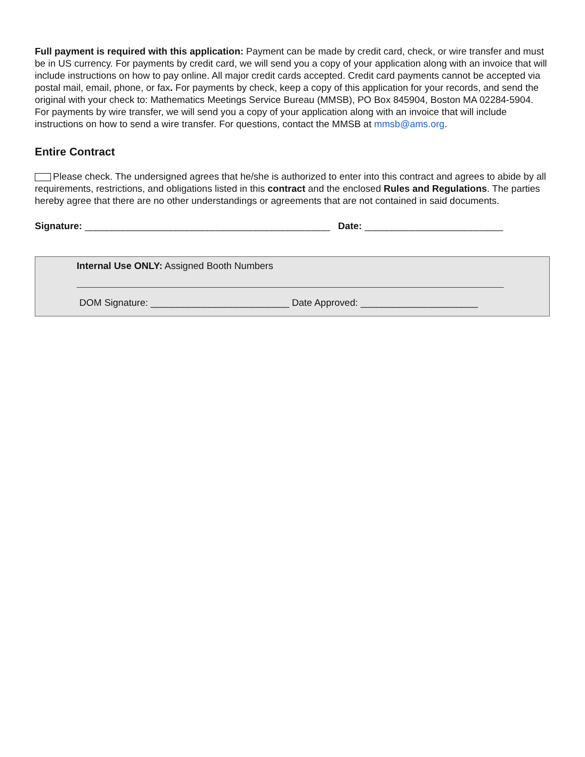Full payment is required with this application: Payment can be made by credit card, check, or wire transfer and must be in US currency. For payments by credit card, we will send you a copy of your application along with an invoice that will include instructions on how to pay online. All major credit cards accepted. Credit card payments cannot be accepted via postal mail, email, phone, or fax. For payments by check, keep a copy of this application for your records, and send the original with your check to: Mathematics Meetings Service Bureau (MMSB), PO Box 845904, Boston MA 02284-5904. For payments by wire transfer, we will send you a copy of your application along with an invoice that will include instructions on how to send a wire transfer. For questions, contact the MMSB at mmsb@ams.org.
Entire Contract
Please check. The undersigned agrees that he/she is authorized to enter into this contract and agrees to abide by all requirements, restrictions, and obligations listed in this contract and the enclosed Rules and Regulations. The parties hereby agree that there are no other understandings or agreements that are not contained in said documents.
Signature: ______________________________________________ Date: __________________________
Internal Use ONLY: Assigned Booth Numbers
DOM Signature: __________________________ Date Approved: ______________________